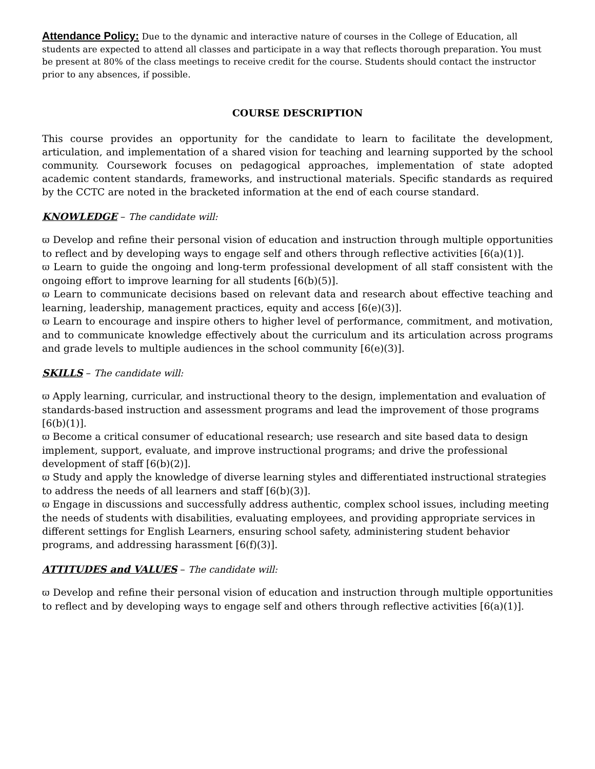Attendance Policy: Due to the dynamic and interactive nature of courses in the College of Education, all students are expected to attend all classes and participate in a way that reflects thorough preparation. You must be present at 80% of the class meetings to receive credit for the course. Students should contact the instructor prior to any absences, if possible.
COURSE DESCRIPTION
This course provides an opportunity for the candidate to learn to facilitate the development, articulation, and implementation of a shared vision for teaching and learning supported by the school community. Coursework focuses on pedagogical approaches, implementation of state adopted academic content standards, frameworks, and instructional materials. Specific standards as required by the CCTC are noted in the bracketed information at the end of each course standard.
KNOWLEDGE – The candidate will:
ϖ Develop and refine their personal vision of education and instruction through multiple opportunities to reflect and by developing ways to engage self and others through reflective activities [6(a)(1)].
ϖ Learn to guide the ongoing and long-term professional development of all staff consistent with the ongoing effort to improve learning for all students [6(b)(5)].
ϖ Learn to communicate decisions based on relevant data and research about effective teaching and learning, leadership, management practices, equity and access [6(e)(3)].
ϖ Learn to encourage and inspire others to higher level of performance, commitment, and motivation, and to communicate knowledge effectively about the curriculum and its articulation across programs and grade levels to multiple audiences in the school community [6(e)(3)].
SKILLS – The candidate will:
ϖ Apply learning, curricular, and instructional theory to the design, implementation and evaluation of standards-based instruction and assessment programs and lead the improvement of those programs [6(b)(1)].
ϖ Become a critical consumer of educational research; use research and site based data to design implement, support, evaluate, and improve instructional programs; and drive the professional development of staff [6(b)(2)].
ϖ Study and apply the knowledge of diverse learning styles and differentiated instructional strategies to address the needs of all learners and staff [6(b)(3)].
ϖ Engage in discussions and successfully address authentic, complex school issues, including meeting the needs of students with disabilities, evaluating employees, and providing appropriate services in different settings for English Learners, ensuring school safety, administering student behavior programs, and addressing harassment [6(f)(3)].
ATTITUDES and VALUES – The candidate will:
ϖ Develop and refine their personal vision of education and instruction through multiple opportunities to reflect and by developing ways to engage self and others through reflective activities [6(a)(1)].